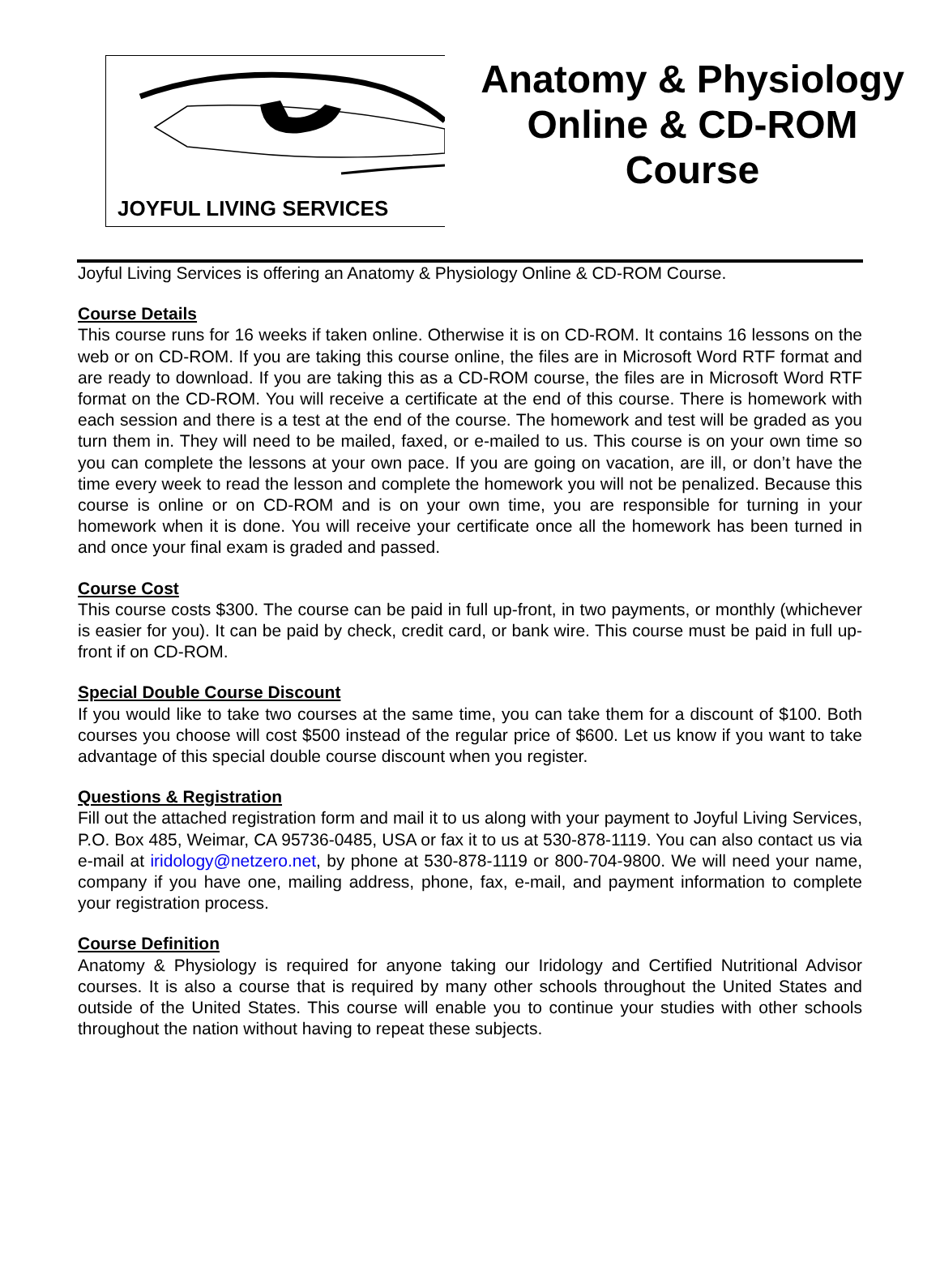JOYFUL LIVING SERVICES
Anatomy & Physiology
Online & CD-ROM
Course
Joyful Living Services is offering an Anatomy & Physiology Online & CD-ROM Course.
Course Details
This course runs for 16 weeks if taken online. Otherwise it is on CD-ROM. It contains 16 lessons on the web or on CD-ROM. If you are taking this course online, the files are in Microsoft Word RTF format and are ready to download. If you are taking this as a CD-ROM course, the files are in Microsoft Word RTF format on the CD-ROM. You will receive a certificate at the end of this course. There is homework with each session and there is a test at the end of the course. The homework and test will be graded as you turn them in. They will need to be mailed, faxed, or e-mailed to us. This course is on your own time so you can complete the lessons at your own pace. If you are going on vacation, are ill, or don’t have the time every week to read the lesson and complete the homework you will not be penalized. Because this course is online or on CD-ROM and is on your own time, you are responsible for turning in your homework when it is done. You will receive your certificate once all the homework has been turned in and once your final exam is graded and passed.
Course Cost
This course costs $300. The course can be paid in full up-front, in two payments, or monthly (whichever is easier for you). It can be paid by check, credit card, or bank wire. This course must be paid in full up-front if on CD-ROM.
Special Double Course Discount
If you would like to take two courses at the same time, you can take them for a discount of $100. Both courses you choose will cost $500 instead of the regular price of $600. Let us know if you want to take advantage of this special double course discount when you register.
Questions & Registration
Fill out the attached registration form and mail it to us along with your payment to Joyful Living Services, P.O. Box 485, Weimar, CA 95736-0485, USA or fax it to us at 530-878-1119. You can also contact us via e-mail at iridology@netzero.net, by phone at 530-878-1119 or 800-704-9800. We will need your name, company if you have one, mailing address, phone, fax, e-mail, and payment information to complete your registration process.
Course Definition
Anatomy & Physiology is required for anyone taking our Iridology and Certified Nutritional Advisor courses. It is also a course that is required by many other schools throughout the United States and outside of the United States. This course will enable you to continue your studies with other schools throughout the nation without having to repeat these subjects.